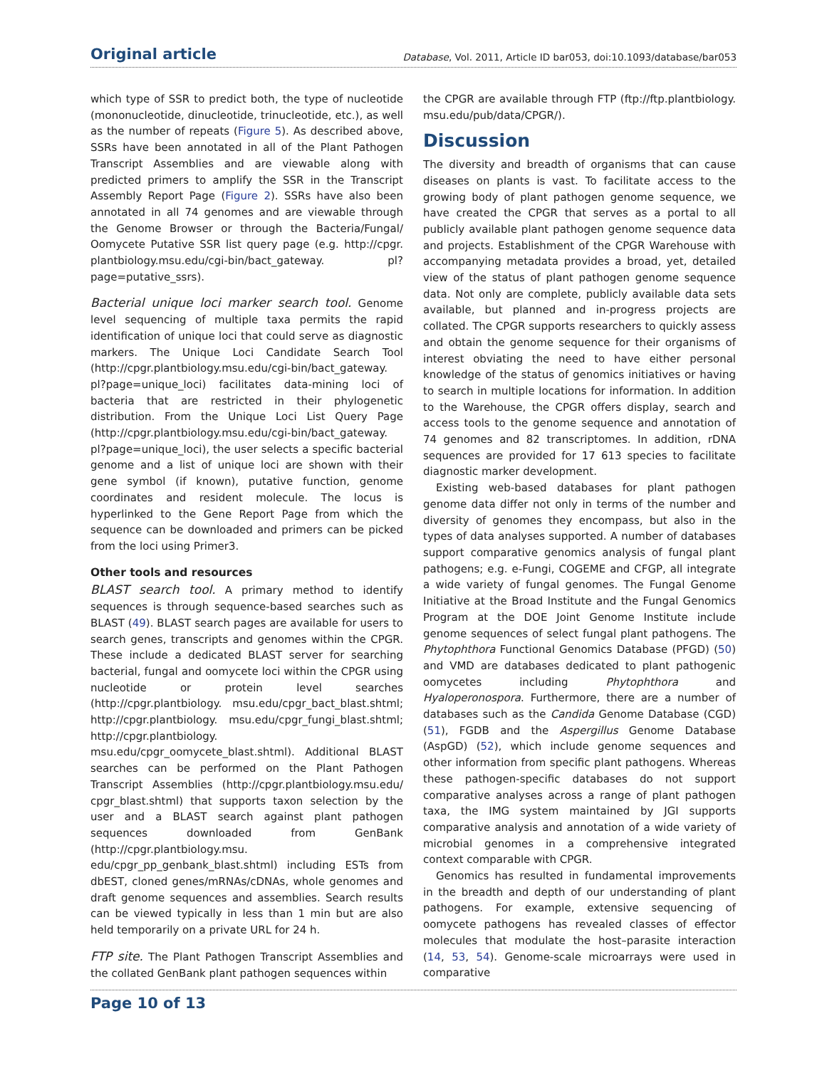Original article Database, Vol. 2011, Article ID bar053, doi:10.1093/database/bar053
which type of SSR to predict both, the type of nucleotide (mononucleotide, dinucleotide, trinucleotide, etc.), as well as the number of repeats (Figure 5). As described above, SSRs have been annotated in all of the Plant Pathogen Transcript Assemblies and are viewable along with predicted primers to amplify the SSR in the Transcript Assembly Report Page (Figure 2). SSRs have also been annotated in all 74 genomes and are viewable through the Genome Browser or through the Bacteria/Fungal/ Oomycete Putative SSR list query page (e.g. http://cpgr. plantbiology.msu.edu/cgi-bin/bact_gateway. pl?page=putative_ssrs).
Bacterial unique loci marker search tool. Genome level sequencing of multiple taxa permits the rapid identification of unique loci that could serve as diagnostic markers. The Unique Loci Candidate Search Tool (http://cpgr.plantbiology.msu.edu/cgi-bin/bact_gateway. pl?page=unique_loci) facilitates data-mining loci of bacteria that are restricted in their phylogenetic distribution. From the Unique Loci List Query Page (http://cpgr.plantbiology.msu.edu/cgi-bin/bact_gateway. pl?page=unique_loci), the user selects a specific bacterial genome and a list of unique loci are shown with their gene symbol (if known), putative function, genome coordinates and resident molecule. The locus is hyperlinked to the Gene Report Page from which the sequence can be downloaded and primers can be picked from the loci using Primer3.
Other tools and resources
BLAST search tool. A primary method to identify sequences is through sequence-based searches such as BLAST (49). BLAST search pages are available for users to search genes, transcripts and genomes within the CPGR. These include a dedicated BLAST server for searching bacterial, fungal and oomycete loci within the CPGR using nucleotide or protein level searches (http://cpgr.plantbiology. msu.edu/cpgr_bact_blast.shtml; http://cpgr.plantbiology. msu.edu/cpgr_fungi_blast.shtml; http://cpgr.plantbiology. msu.edu/cpgr_oomycete_blast.shtml). Additional BLAST searches can be performed on the Plant Pathogen Transcript Assemblies (http://cpgr.plantbiology.msu.edu/ cpgr_blast.shtml) that supports taxon selection by the user and a BLAST search against plant pathogen sequences downloaded from GenBank (http://cpgr.plantbiology.msu. edu/cpgr_pp_genbank_blast.shtml) including ESTs from dbEST, cloned genes/mRNAs/cDNAs, whole genomes and draft genome sequences and assemblies. Search results can be viewed typically in less than 1 min but are also held temporarily on a private URL for 24 h.
FTP site. The Plant Pathogen Transcript Assemblies and the collated GenBank plant pathogen sequences within
the CPGR are available through FTP (ftp://ftp.plantbiology. msu.edu/pub/data/CPGR/).
Discussion
The diversity and breadth of organisms that can cause diseases on plants is vast. To facilitate access to the growing body of plant pathogen genome sequence, we have created the CPGR that serves as a portal to all publicly available plant pathogen genome sequence data and projects. Establishment of the CPGR Warehouse with accompanying metadata provides a broad, yet, detailed view of the status of plant pathogen genome sequence data. Not only are complete, publicly available data sets available, but planned and in-progress projects are collated. The CPGR supports researchers to quickly assess and obtain the genome sequence for their organisms of interest obviating the need to have either personal knowledge of the status of genomics initiatives or having to search in multiple locations for information. In addition to the Warehouse, the CPGR offers display, search and access tools to the genome sequence and annotation of 74 genomes and 82 transcriptomes. In addition, rDNA sequences are provided for 17 613 species to facilitate diagnostic marker development.
Existing web-based databases for plant pathogen genome data differ not only in terms of the number and diversity of genomes they encompass, but also in the types of data analyses supported. A number of databases support comparative genomics analysis of fungal plant pathogens; e.g. e-Fungi, COGEME and CFGP, all integrate a wide variety of fungal genomes. The Fungal Genome Initiative at the Broad Institute and the Fungal Genomics Program at the DOE Joint Genome Institute include genome sequences of select fungal plant pathogens. The Phytophthora Functional Genomics Database (PFGD) (50) and VMD are databases dedicated to plant pathogenic oomycetes including Phytophthora and Hyaloperonospora. Furthermore, there are a number of databases such as the Candida Genome Database (CGD) (51), FGDB and the Aspergillus Genome Database (AspGD) (52), which include genome sequences and other information from specific plant pathogens. Whereas these pathogen-specific databases do not support comparative analyses across a range of plant pathogen taxa, the IMG system maintained by JGI supports comparative analysis and annotation of a wide variety of microbial genomes in a comprehensive integrated context comparable with CPGR.
Genomics has resulted in fundamental improvements in the breadth and depth of our understanding of plant pathogens. For example, extensive sequencing of oomycete pathogens has revealed classes of effector molecules that modulate the host–parasite interaction (14, 53, 54). Genome-scale microarrays were used in comparative
Page 10 of 13